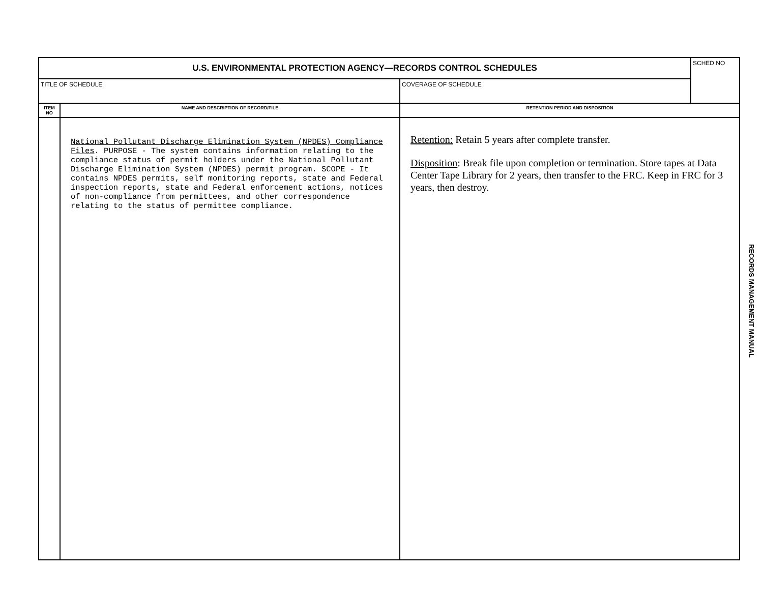| U.S. ENVIRONMENTAL PROTECTION AGENCY—RECORDS CONTROL SCHEDULES | | | SCHED NO |
| TITLE OF SCHEDULE | | COVERAGE OF SCHEDULE | |
| ITEM NO | NAME AND DESCRIPTION OF RECORD/FILE | RETENTION PERIOD AND DISPOSITION | |
| | National Pollutant Discharge Elimination System (NPDES) Compliance Files . PURPOSE - The system contains information relating to the compliance status of permit holders under the National Pollutant Discharge Elimination System (NPDES) permit program. SCOPE - It contains NPDES permits, self monitoring reports, state and Federal inspection reports, state and Federal enforcement actions, notices of non-compliance from permittees, and other correspondence relating to the status of permittee compliance. | Retention: Retain 5 years after complete transfer. Disposition : Break file upon completion or termination. Store tapes at Data Center Tape Library for 2 years, then transfer to the FRC. Keep in FRC for 3 years, then destroy. | |
RECORDS MANAGEMENT MANUAL